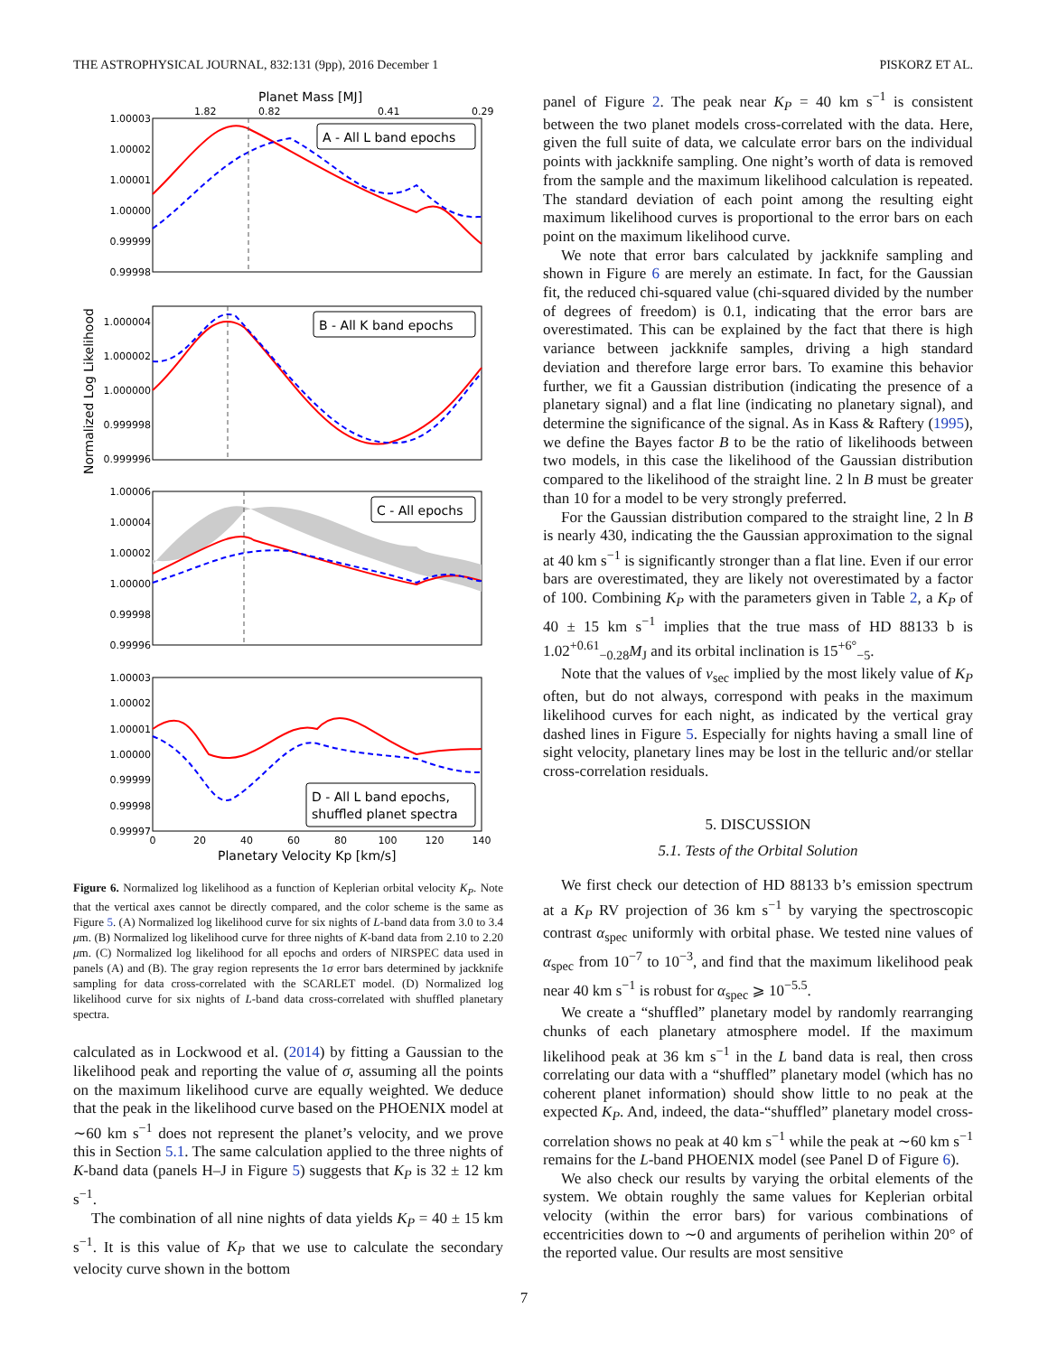THE ASTROPHYSICAL JOURNAL, 832:131 (9pp), 2016 December 1 PISKORZ ET AL.
Planet Mass [MJ]
1.82
0.82
0.41
0.29
1.00003
1.00002
1.00001
1.00000
0.99999
0.99998
1.000004
1.000002
1.000000
0.999998
0.999996
1.00006
1.00004
1.00002
1.00000
0.99998
0.99996
1.00003
1.00002
1.00001
1.00000
0.99999
0.99998
0.99997
0
20
40
60
80
100
120
140
Planetary Velocity Kp [km/s]
Normalized Log Likelihood
A - All L band epochs
B - All K band epochs
C - All epochs
D - All L band epochs,
shuffled planet spectra
Figure 6. Normalized log likelihood as a function of Keplerian orbital velocity K<sub>P</sub>. Note that the vertical axes cannot be directly compared, and the color scheme is the same as Figure 5. (A) Normalized log likelihood curve for six nights of L-band data from 3.0 to 3.4 μm. (B) Normalized log likelihood curve for three nights of K-band data from 2.10 to 2.20 μm. (C) Normalized log likelihood for all epochs and orders of NIRSPEC data used in panels (A) and (B). The gray region represents the 1σ error bars determined by jackknife sampling for data cross-correlated with the SCARLET model. (D) Normalized log likelihood curve for six nights of L-band data cross-correlated with shuffled planetary spectra.
calculated as in Lockwood et al. (2014) by fitting a Gaussian to the likelihood peak and reporting the value of σ, assuming all the points on the maximum likelihood curve are equally weighted. We deduce that the peak in the likelihood curve based on the PHOENIX model at ∼60 km s<sup>−1</sup> does not represent the planet’s velocity, and we prove this in Section 5.1. The same calculation applied to the three nights of K-band data (panels H–J in Figure 5) suggests that K<sub>P</sub> is 32 ± 12 km s<sup>−1</sup>.
The combination of all nine nights of data yields K<sub>P</sub> = 40 ± 15 km s<sup>−1</sup>. It is this value of K<sub>P</sub> that we use to calculate the secondary velocity curve shown in the bottom
panel of Figure 2. The peak near K<sub>P</sub> = 40 km s<sup>−1</sup> is consistent between the two planet models cross-correlated with the data. Here, given the full suite of data, we calculate error bars on the individual points with jackknife sampling. One night’s worth of data is removed from the sample and the maximum likelihood calculation is repeated. The standard deviation of each point among the resulting eight maximum likelihood curves is proportional to the error bars on each point on the maximum likelihood curve.
We note that error bars calculated by jackknife sampling and shown in Figure 6 are merely an estimate. In fact, for the Gaussian fit, the reduced chi-squared value (chi-squared divided by the number of degrees of freedom) is 0.1, indicating that the error bars are overestimated. This can be explained by the fact that there is high variance between jackknife samples, driving a high standard deviation and therefore large error bars. To examine this behavior further, we fit a Gaussian distribution (indicating the presence of a planetary signal) and a flat line (indicating no planetary signal), and determine the significance of the signal. As in Kass & Raftery (1995), we define the Bayes factor B to be the ratio of likelihoods between two models, in this case the likelihood of the Gaussian distribution compared to the likelihood of the straight line. 2 ln B must be greater than 10 for a model to be very strongly preferred.
For the Gaussian distribution compared to the straight line, 2 ln B is nearly 430, indicating the the Gaussian approximation to the signal at 40 km s<sup>−1</sup> is significantly stronger than a flat line. Even if our error bars are overestimated, they are likely not overestimated by a factor of 100. Combining K<sub>P</sub> with the parameters given in Table 2, a K<sub>P</sub> of 40 ± 15 km s<sup>−1</sup> implies that the true mass of HD 88133 b is 1.02<sup>+0.61</sup><sub>−0.28</sub>M<sub>J</sub> and its orbital inclination is 15<sup>+6°</sup><sub>−5</sub>.
Note that the values of v<sub>sec</sub> implied by the most likely value of K<sub>P</sub> often, but do not always, correspond with peaks in the maximum likelihood curves for each night, as indicated by the vertical gray dashed lines in Figure 5. Especially for nights having a small line of sight velocity, planetary lines may be lost in the telluric and/or stellar cross-correlation residuals.
5. DISCUSSION
5.1. Tests of the Orbital Solution
We first check our detection of HD 88133 b’s emission spectrum at a K<sub>P</sub> RV projection of 36 km s<sup>−1</sup> by varying the spectroscopic contrast α<sub>spec</sub> uniformly with orbital phase. We tested nine values of α<sub>spec</sub> from 10<sup>−7</sup> to 10<sup>−3</sup>, and find that the maximum likelihood peak near 40 km s<sup>−1</sup> is robust for α<sub>spec</sub> ⩾ 10<sup>−5.5</sup>.
We create a “shuffled” planetary model by randomly rearranging chunks of each planetary atmosphere model. If the maximum likelihood peak at 36 km s<sup>−1</sup> in the L band data is real, then cross correlating our data with a “shuffled” planetary model (which has no coherent planet information) should show little to no peak at the expected K<sub>P</sub>. And, indeed, the data-“shuffled” planetary model cross-correlation shows no peak at 40 km s<sup>−1</sup> while the peak at ∼60 km s<sup>−1</sup> remains for the L-band PHOENIX model (see Panel D of Figure 6).
We also check our results by varying the orbital elements of the system. We obtain roughly the same values for Keplerian orbital velocity (within the error bars) for various combinations of eccentricities down to ∼0 and arguments of perihelion within 20° of the reported value. Our results are most sensitive
7